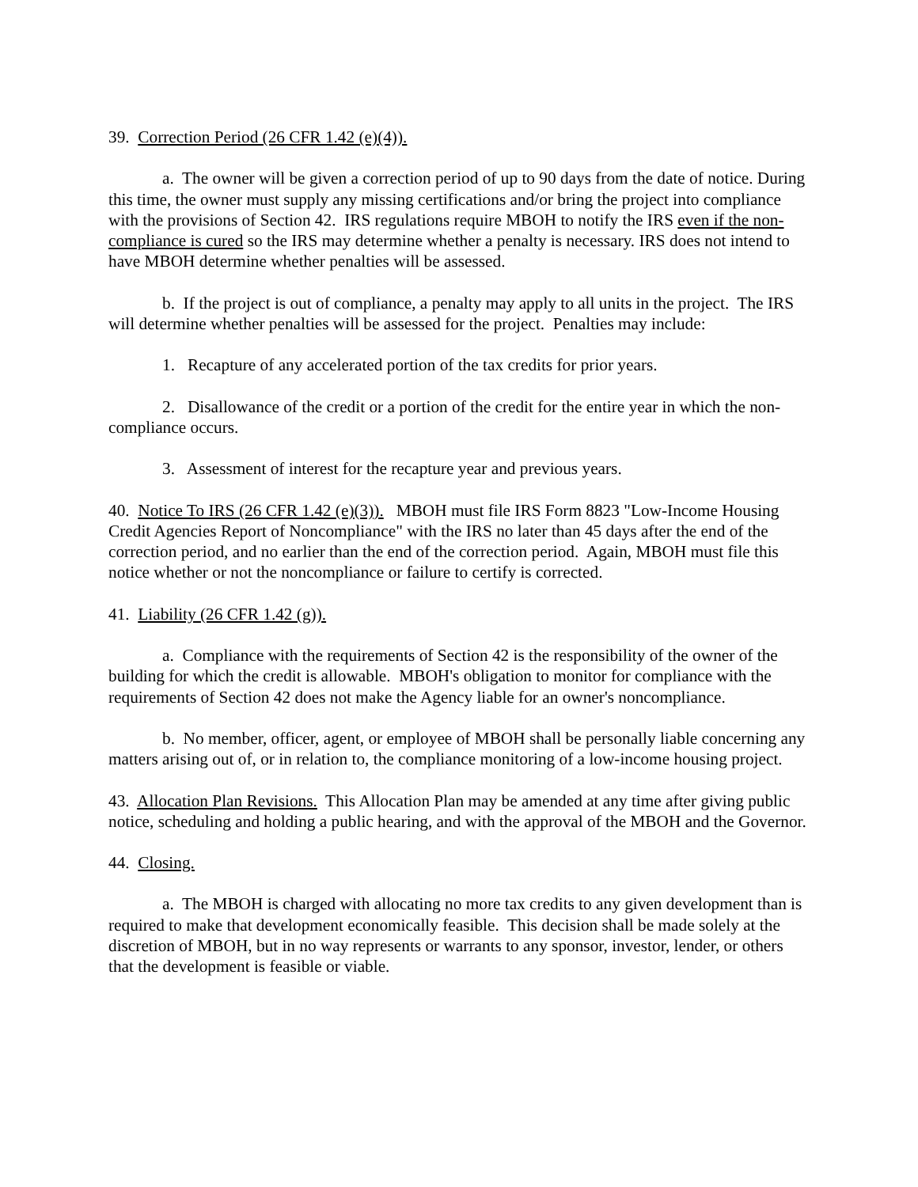39. Correction Period (26 CFR 1.42 (e)(4)).
a. The owner will be given a correction period of up to 90 days from the date of notice. During this time, the owner must supply any missing certifications and/or bring the project into compliance with the provisions of Section 42. IRS regulations require MBOH to notify the IRS even if the non-compliance is cured so the IRS may determine whether a penalty is necessary. IRS does not intend to have MBOH determine whether penalties will be assessed.
b. If the project is out of compliance, a penalty may apply to all units in the project. The IRS will determine whether penalties will be assessed for the project. Penalties may include:
1. Recapture of any accelerated portion of the tax credits for prior years.
2. Disallowance of the credit or a portion of the credit for the entire year in which the non-compliance occurs.
3. Assessment of interest for the recapture year and previous years.
40. Notice To IRS (26 CFR 1.42 (e)(3)). MBOH must file IRS Form 8823 "Low-Income Housing Credit Agencies Report of Noncompliance" with the IRS no later than 45 days after the end of the correction period, and no earlier than the end of the correction period. Again, MBOH must file this notice whether or not the noncompliance or failure to certify is corrected.
41. Liability (26 CFR 1.42 (g)).
a. Compliance with the requirements of Section 42 is the responsibility of the owner of the building for which the credit is allowable. MBOH's obligation to monitor for compliance with the requirements of Section 42 does not make the Agency liable for an owner's noncompliance.
b. No member, officer, agent, or employee of MBOH shall be personally liable concerning any matters arising out of, or in relation to, the compliance monitoring of a low-income housing project.
43. Allocation Plan Revisions. This Allocation Plan may be amended at any time after giving public notice, scheduling and holding a public hearing, and with the approval of the MBOH and the Governor.
44. Closing.
a. The MBOH is charged with allocating no more tax credits to any given development than is required to make that development economically feasible. This decision shall be made solely at the discretion of MBOH, but in no way represents or warrants to any sponsor, investor, lender, or others that the development is feasible or viable.